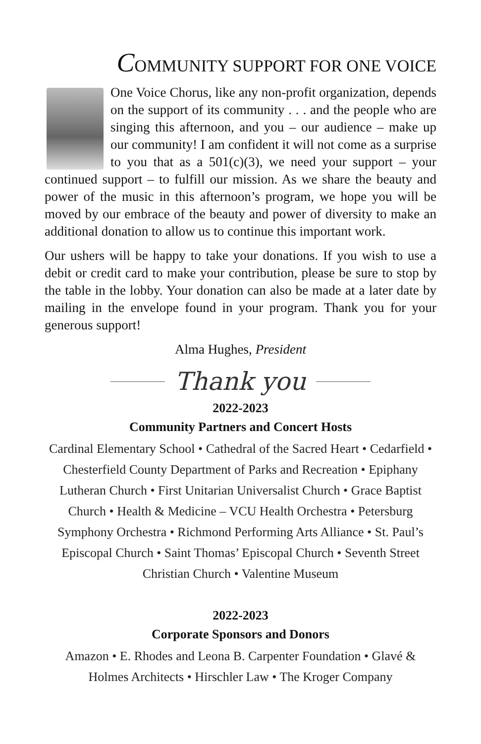COMMUNITY SUPPORT FOR ONE VOICE
One Voice Chorus, like any non-profit organization, depends on the support of its community . . . and the people who are singing this afternoon, and you – our audience – make up our community! I am confident it will not come as a surprise to you that as a 501(c)(3), we need your support – your continued support – to fulfill our mission. As we share the beauty and power of the music in this afternoon’s program, we hope you will be moved by our embrace of the beauty and power of diversity to make an additional donation to allow us to continue this important work.
Our ushers will be happy to take your donations. If you wish to use a debit or credit card to make your contribution, please be sure to stop by the table in the lobby. Your donation can also be made at a later date by mailing in the envelope found in your program. Thank you for your generous support!
Alma Hughes, President
Thank you
2022-2023
Community Partners and Concert Hosts
Cardinal Elementary School • Cathedral of the Sacred Heart • Cedarfield • Chesterfield County Department of Parks and Recreation • Epiphany Lutheran Church • First Unitarian Universalist Church • Grace Baptist Church • Health & Medicine – VCU Health Orchestra • Petersburg Symphony Orchestra • Richmond Performing Arts Alliance • St. Paul’s Episcopal Church • Saint Thomas’ Episcopal Church • Seventh Street Christian Church • Valentine Museum
2022-2023
Corporate Sponsors and Donors
Amazon • E. Rhodes and Leona B. Carpenter Foundation • Glavé & Holmes Architects • Hirschler Law • The Kroger Company